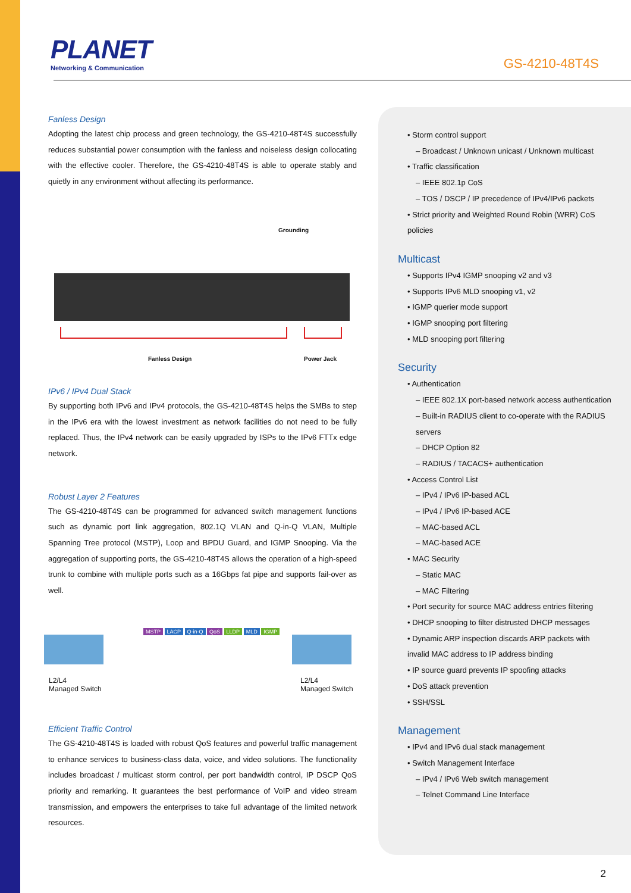PLANET
Networking & Communication
GS-4210-48T4S
Fanless Design
Adopting the latest chip process and green technology, the GS-4210-48T4S successfully reduces substantial power consumption with the fanless and noiseless design collocating with the effective cooler. Therefore, the GS-4210-48T4S is able to operate stably and quietly in any environment without affecting its performance.
Grounding
Fanless Design Power Jack
IPv6 / IPv4 Dual Stack
By supporting both IPv6 and IPv4 protocols, the GS-4210-48T4S helps the SMBs to step in the IPv6 era with the lowest investment as network facilities do not need to be fully replaced. Thus, the IPv4 network can be easily upgraded by ISPs to the IPv6 FTTx edge network.
Robust Layer 2 Features
The GS-4210-48T4S can be programmed for advanced switch management functions such as dynamic port link aggregation, 802.1Q VLAN and Q-in-Q VLAN, Multiple Spanning Tree protocol (MSTP), Loop and BPDU Guard, and IGMP Snooping. Via the aggregation of supporting ports, the GS-4210-48T4S allows the operation of a high-speed trunk to combine with multiple ports such as a 16Gbps fat pipe and supports fail-over as well.
MSTP LACP Q-in-Q QoS LLDP MLD IGMP
L2/L4
Managed Switch
L2/L4
Managed Switch
Efficient Traffic Control
The GS-4210-48T4S is loaded with robust QoS features and powerful traffic management to enhance services to business-class data, voice, and video solutions. The functionality includes broadcast / multicast storm control, per port bandwidth control, IP DSCP QoS priority and remarking. It guarantees the best performance of VoIP and video stream transmission, and empowers the enterprises to take full advantage of the limited network resources.
• Storm control support
– Broadcast / Unknown unicast / Unknown multicast
• Traffic classification
– IEEE 802.1p CoS
– TOS / DSCP / IP precedence of IPv4/IPv6 packets
• Strict priority and Weighted Round Robin (WRR) CoS policies
Multicast
• Supports IPv4 IGMP snooping v2 and v3
• Supports IPv6 MLD snooping v1, v2
• IGMP querier mode support
• IGMP snooping port filtering
• MLD snooping port filtering
Security
• Authentication
– IEEE 802.1X port-based network access authentication
– Built-in RADIUS client to co-operate with the RADIUS servers
– DHCP Option 82
– RADIUS / TACACS+ authentication
• Access Control List
– IPv4 / IPv6 IP-based ACL
– IPv4 / IPv6 IP-based ACE
– MAC-based ACL
– MAC-based ACE
• MAC Security
– Static MAC
– MAC Filtering
• Port security for source MAC address entries filtering
• DHCP snooping to filter distrusted DHCP messages
• Dynamic ARP inspection discards ARP packets with invalid MAC address to IP address binding
• IP source guard prevents IP spoofing attacks
• DoS attack prevention
• SSH/SSL
Management
• IPv4 and IPv6 dual stack management
• Switch Management Interface
– IPv4 / IPv6 Web switch management
– Telnet Command Line Interface
2